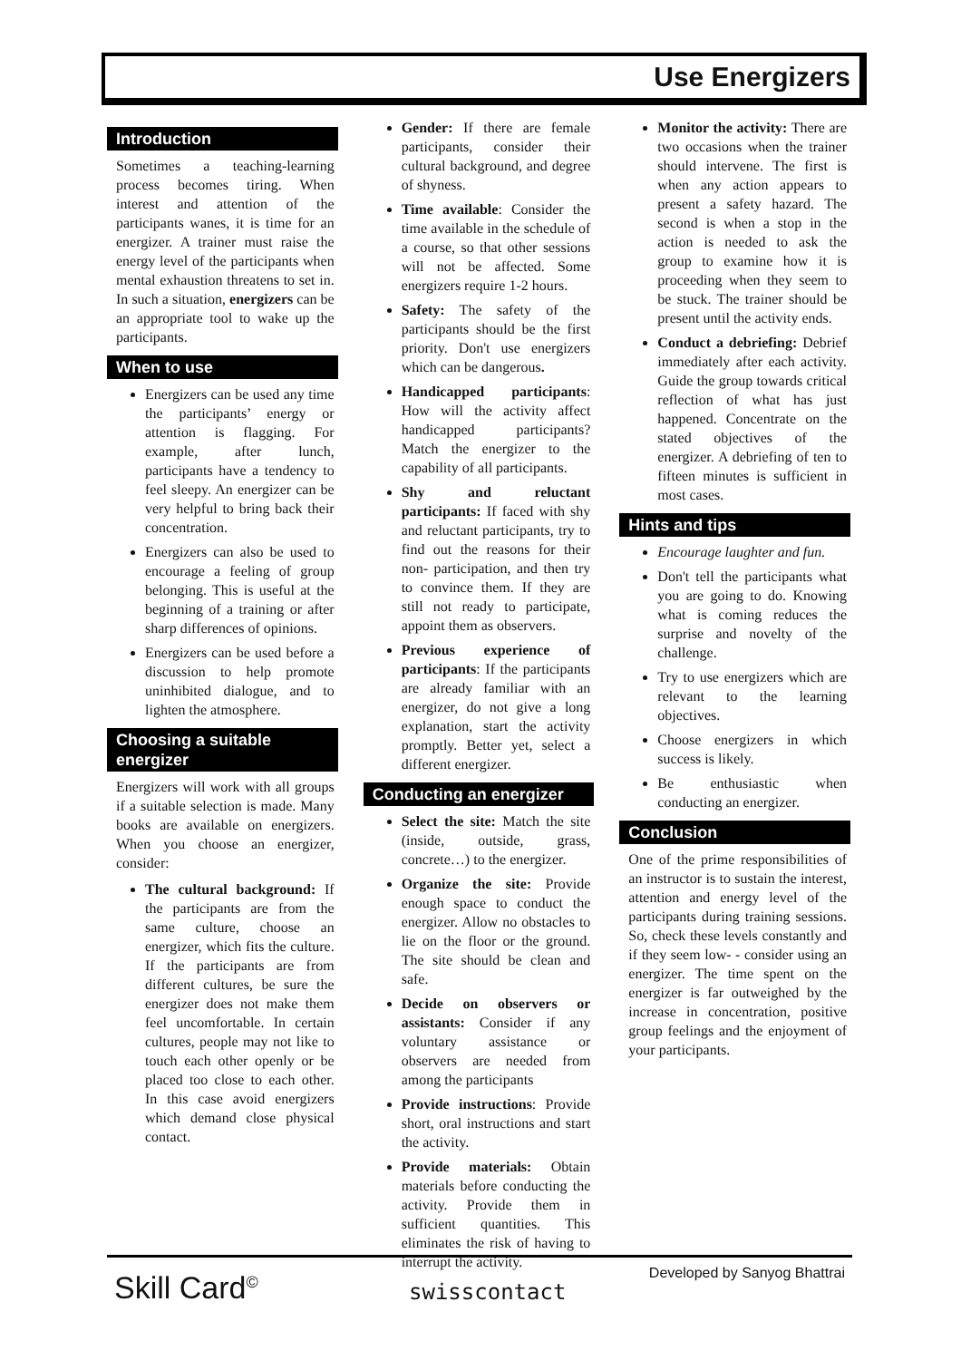Use Energizers
Introduction
Sometimes a teaching-learning process becomes tiring. When interest and attention of the participants wanes, it is time for an energizer. A trainer must raise the energy level of the participants when mental exhaustion threatens to set in. In such a situation, energizers can be an appropriate tool to wake up the participants.
When to use
Energizers can be used any time the participants’ energy or attention is flagging. For example, after lunch, participants have a tendency to feel sleepy. An energizer can be very helpful to bring back their concentration.
Energizers can also be used to encourage a feeling of group belonging. This is useful at the beginning of a training or after sharp differences of opinions.
Energizers can be used before a discussion to help promote uninhibited dialogue, and to lighten the atmosphere.
Choosing a suitable energizer
Energizers will work with all groups if a suitable selection is made. Many books are available on energizers. When you choose an energizer, consider:
The cultural background: If the participants are from the same culture, choose an energizer, which fits the culture. If the participants are from different cultures, be sure the energizer does not make them feel uncomfortable. In certain cultures, people may not like to touch each other openly or be placed too close to each other. In this case avoid energizers which demand close physical contact.
Gender: If there are female participants, consider their cultural background, and degree of shyness.
Time available: Consider the time available in the schedule of a course, so that other sessions will not be affected. Some energizers require 1-2 hours.
Safety: The safety of the participants should be the first priority. Don't use energizers which can be dangerous.
Handicapped participants: How will the activity affect handicapped participants? Match the energizer to the capability of all participants.
Shy and reluctant participants: If faced with shy and reluctant participants, try to find out the reasons for their non- participation, and then try to convince them. If they are still not ready to participate, appoint them as observers.
Previous experience of participants: If the participants are already familiar with an energizer, do not give a long explanation, start the activity promptly. Better yet, select a different energizer.
Conducting an energizer
Select the site: Match the site (inside, outside, grass, concrete…) to the energizer.
Organize the site: Provide enough space to conduct the energizer. Allow no obstacles to lie on the floor or the ground. The site should be clean and safe.
Decide on observers or assistants: Consider if any voluntary assistance or observers are needed from among the participants
Provide instructions: Provide short, oral instructions and start the activity.
Provide materials: Obtain materials before conducting the activity. Provide them in sufficient quantities. This eliminates the risk of having to interrupt the activity.
Monitor the activity: There are two occasions when the trainer should intervene. The first is when any action appears to present a safety hazard. The second is when a stop in the action is needed to ask the group to examine how it is proceeding when they seem to be stuck. The trainer should be present until the activity ends.
Conduct a debriefing: Debrief immediately after each activity. Guide the group towards critical reflection of what has just happened. Concentrate on the stated objectives of the energizer. A debriefing of ten to fifteen minutes is sufficient in most cases.
Hints and tips
Encourage laughter and fun.
Don't tell the participants what you are going to do. Knowing what is coming reduces the surprise and novelty of the challenge.
Try to use energizers which are relevant to the learning objectives.
Choose energizers in which success is likely.
Be enthusiastic when conducting an energizer.
Conclusion
One of the prime responsibilities of an instructor is to sustain the interest, attention and energy level of the participants during training sessions. So, check these levels constantly and if they seem low- - consider using an energizer. The time spent on the energizer is far outweighed by the increase in concentration, positive group feelings and the enjoyment of your participants.
Skill Card<sup>©</sup> swisscontact
Developed by Sanyog Bhattrai